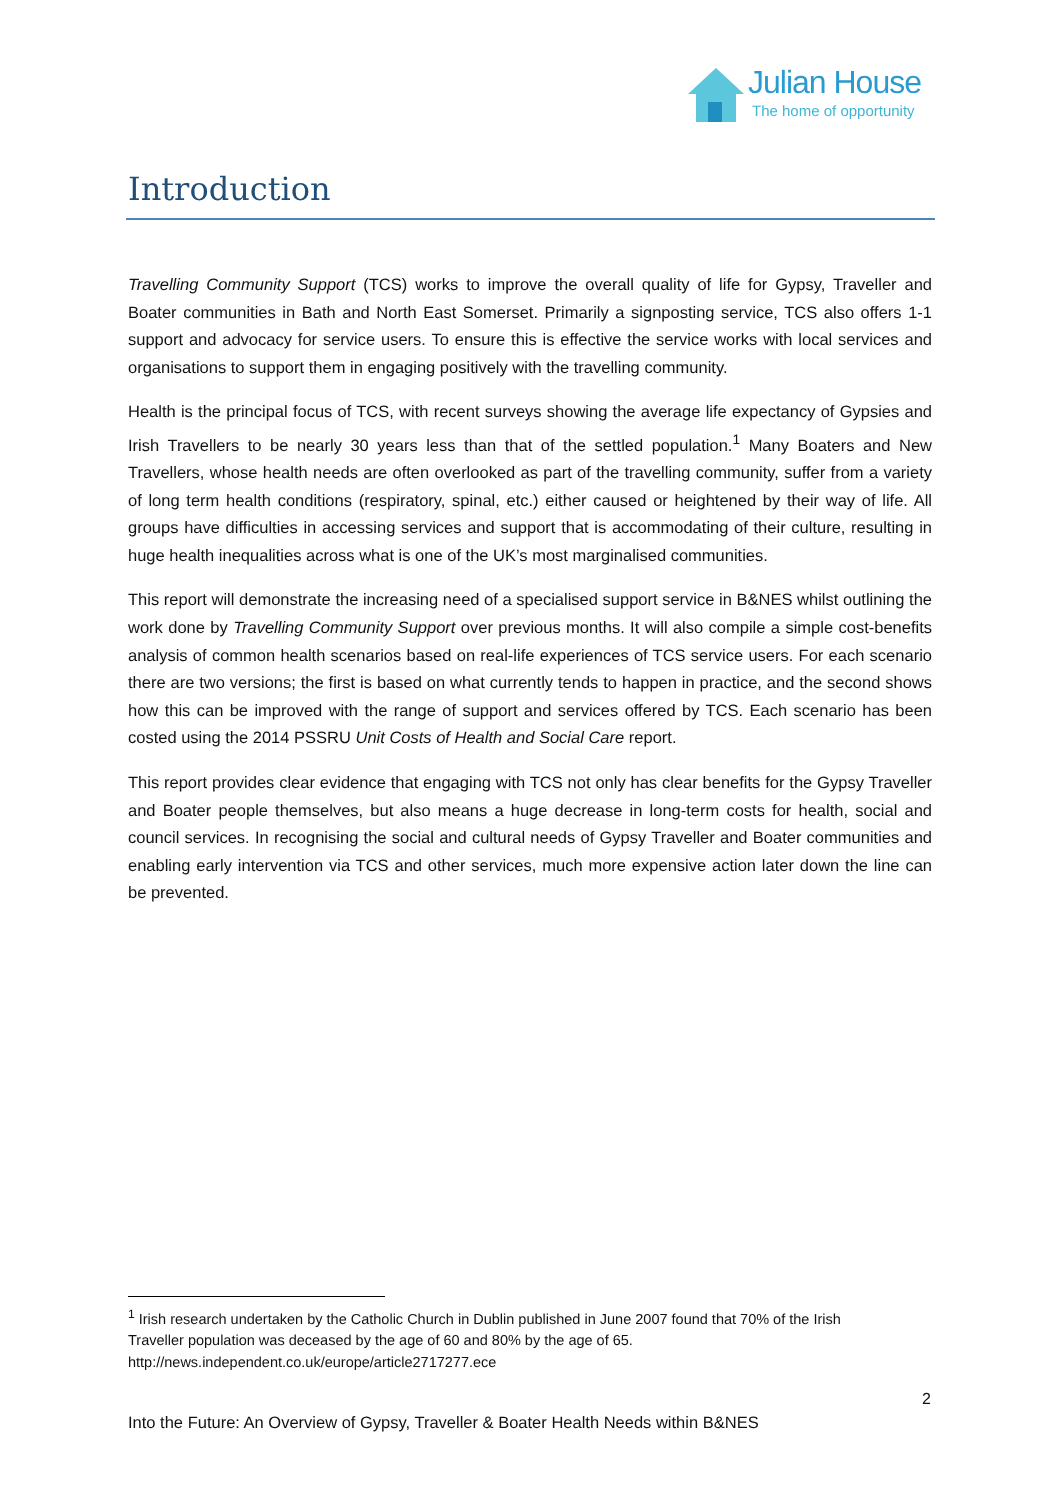Julian House
The home of opportunity
Introduction
Travelling Community Support (TCS) works to improve the overall quality of life for Gypsy, Traveller and Boater communities in Bath and North East Somerset. Primarily a signposting service, TCS also offers 1-1 support and advocacy for service users. To ensure this is effective the service works with local services and organisations to support them in engaging positively with the travelling community.
Health is the principal focus of TCS, with recent surveys showing the average life expectancy of Gypsies and Irish Travellers to be nearly 30 years less than that of the settled population.<sup>1</sup> Many Boaters and New Travellers, whose health needs are often overlooked as part of the travelling community, suffer from a variety of long term health conditions (respiratory, spinal, etc.) either caused or heightened by their way of life. All groups have difficulties in accessing services and support that is accommodating of their culture, resulting in huge health inequalities across what is one of the UK’s most marginalised communities.
This report will demonstrate the increasing need of a specialised support service in B&NES whilst outlining the work done by Travelling Community Support over previous months. It will also compile a simple cost-benefits analysis of common health scenarios based on real-life experiences of TCS service users. For each scenario there are two versions; the first is based on what currently tends to happen in practice, and the second shows how this can be improved with the range of support and services offered by TCS. Each scenario has been costed using the 2014 PSSRU Unit Costs of Health and Social Care report.
This report provides clear evidence that engaging with TCS not only has clear benefits for the Gypsy Traveller and Boater people themselves, but also means a huge decrease in long-term costs for health, social and council services. In recognising the social and cultural needs of Gypsy Traveller and Boater communities and enabling early intervention via TCS and other services, much more expensive action later down the line can be prevented.
<sup>1</sup> Irish research undertaken by the Catholic Church in Dublin published in June 2007 found that 70% of the Irish Traveller population was deceased by the age of 60 and 80% by the age of 65. http://news.independent.co.uk/europe/article2717277.ece
2
Into the Future: An Overview of Gypsy, Traveller & Boater Health Needs within B&NES